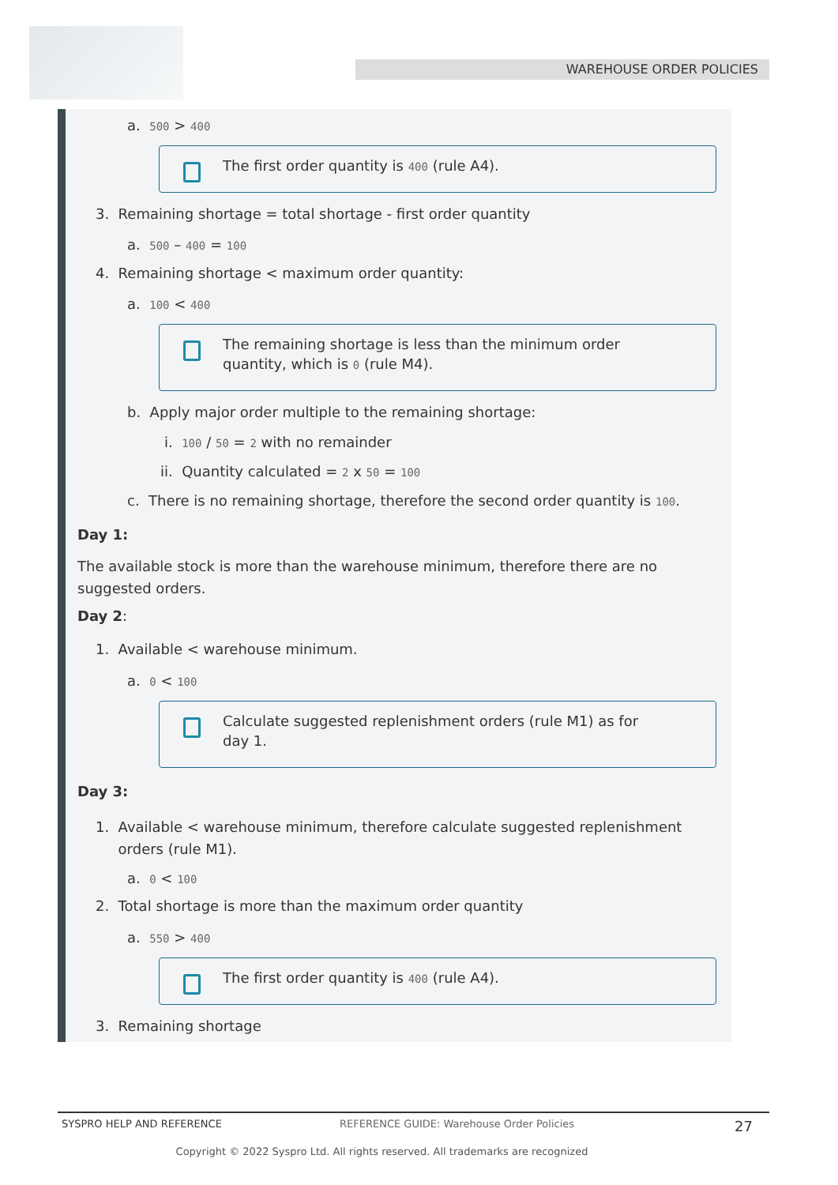WAREHOUSE ORDER POLICIES
a. 500 > 400
The first order quantity is 400 (rule A4).
3. Remaining shortage = total shortage - first order quantity
a. 500 – 400 = 100
4. Remaining shortage < maximum order quantity:
a. 100 < 400
The remaining shortage is less than the minimum order
quantity, which is 0 (rule M4).
b. Apply major order multiple to the remaining shortage:
i. 100 / 50 = 2 with no remainder
ii. Quantity calculated = 2 x 50 = 100
c. There is no remaining shortage, therefore the second order quantity is 100.
Day 1:
The available stock is more than the warehouse minimum, therefore there are no
suggested orders.
Day 2:
1. Available < warehouse minimum.
a. 0 < 100
Calculate suggested replenishment orders (rule M1) as for
day 1.
Day 3:
1. Available < warehouse minimum, therefore calculate suggested replenishment
orders (rule M1).
a. 0 < 100
2. Total shortage is more than the maximum order quantity
a. 550 > 400
The first order quantity is 400 (rule A4).
3. Remaining shortage
SYSPRO HELP AND REFERENCE REFERENCE GUIDE: Warehouse Order Policies 27
Copyright © 2022 Syspro Ltd. All rights reserved. All trademarks are recognized